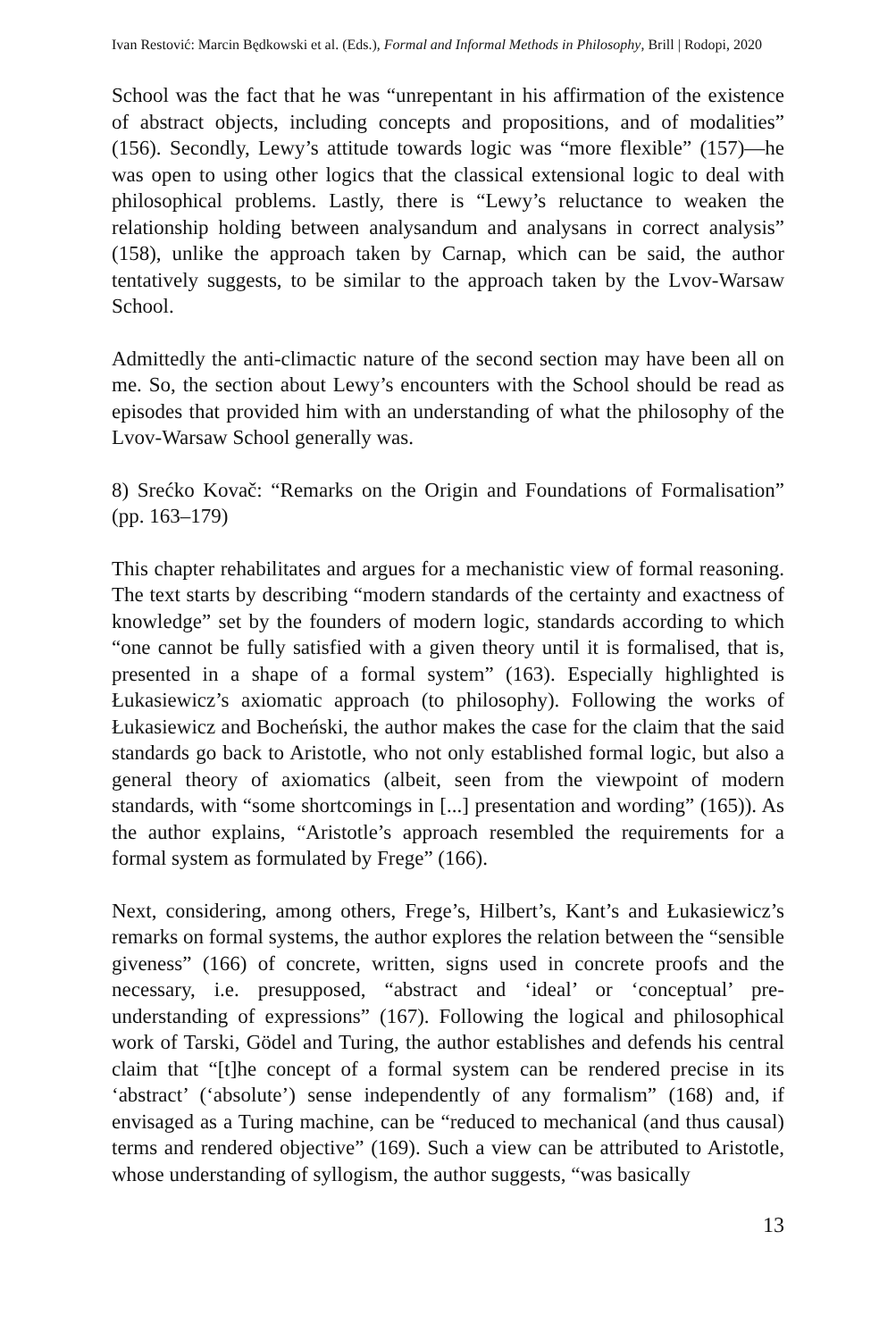Ivan Restović: Marcin Będkowski et al. (Eds.), Formal and Informal Methods in Philosophy, Brill | Rodopi, 2020
School was the fact that he was “unrepentant in his affirmation of the existence of abstract objects, including concepts and propositions, and of modalities” (156). Secondly, Lewy’s attitude towards logic was “more flexible” (157)—he was open to using other logics that the classical extensional logic to deal with philosophical problems. Lastly, there is “Lewy’s reluctance to weaken the relationship holding between analysandum and analysans in correct analysis” (158), unlike the approach taken by Carnap, which can be said, the author tentatively suggests, to be similar to the approach taken by the Lvov-Warsaw School.
Admittedly the anti-climactic nature of the second section may have been all on me. So, the section about Lewy’s encounters with the School should be read as episodes that provided him with an understanding of what the philosophy of the Lvov-Warsaw School generally was.
8) Srećko Kovač: “Remarks on the Origin and Foundations of Formalisation” (pp. 163–179)
This chapter rehabilitates and argues for a mechanistic view of formal reasoning. The text starts by describing “modern standards of the certainty and exactness of knowledge” set by the founders of modern logic, standards according to which “one cannot be fully satisfied with a given theory until it is formalised, that is, presented in a shape of a formal system” (163). Especially highlighted is Łukasiewicz’s axiomatic approach (to philosophy). Following the works of Łukasiewicz and Bocheński, the author makes the case for the claim that the said standards go back to Aristotle, who not only established formal logic, but also a general theory of axiomatics (albeit, seen from the viewpoint of modern standards, with “some shortcomings in [...] presentation and wording” (165)). As the author explains, “Aristotle’s approach resembled the requirements for a formal system as formulated by Frege” (166).
Next, considering, among others, Frege’s, Hilbert’s, Kant’s and Łukasiewicz’s remarks on formal systems, the author explores the relation between the “sensible giveness” (166) of concrete, written, signs used in concrete proofs and the necessary, i.e. presupposed, “abstract and ‘ideal’ or ‘conceptual’ pre-understanding of expressions” (167). Following the logical and philosophical work of Tarski, Gödel and Turing, the author establishes and defends his central claim that “[t]he concept of a formal system can be rendered precise in its ‘abstract’ (‘absolute’) sense independently of any formalism” (168) and, if envisaged as a Turing machine, can be “reduced to mechanical (and thus causal) terms and rendered objective” (169). Such a view can be attributed to Aristotle, whose understanding of syllogism, the author suggests, “was basically
13